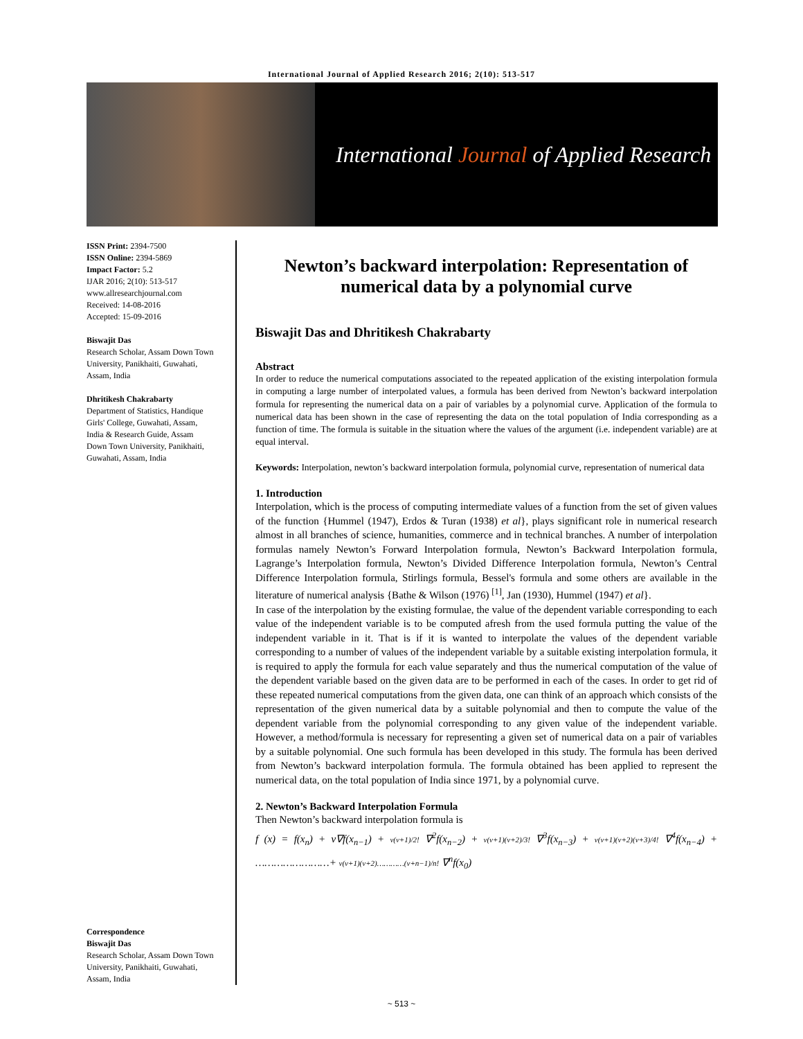International Journal of Applied Research 2016; 2(10): 513-517
International Journal of Applied Research
ISSN Print: 2394-7500
ISSN Online: 2394-5869
Impact Factor: 5.2
IJAR 2016; 2(10): 513-517
www.allresearchjournal.com
Received: 14-08-2016
Accepted: 15-09-2016
Biswajit Das
Research Scholar, Assam Down Town University, Panikhaiti, Guwahati, Assam, India
Dhritikesh Chakrabarty
Department of Statistics, Handique Girls' College, Guwahati, Assam, India & Research Guide, Assam Down Town University, Panikhaiti, Guwahati, Assam, India
Correspondence
Biswajit Das
Research Scholar, Assam Down Town University, Panikhaiti, Guwahati, Assam, India
Newton’s backward interpolation: Representation of numerical data by a polynomial curve
Biswajit Das and Dhritikesh Chakrabarty
Abstract
In order to reduce the numerical computations associated to the repeated application of the existing interpolation formula in computing a large number of interpolated values, a formula has been derived from Newton’s backward interpolation formula for representing the numerical data on a pair of variables by a polynomial curve. Application of the formula to numerical data has been shown in the case of representing the data on the total population of India corresponding as a function of time. The formula is suitable in the situation where the values of the argument (i.e. independent variable) are at equal interval.
Keywords: Interpolation, newton’s backward interpolation formula, polynomial curve, representation of numerical data
1. Introduction
Interpolation, which is the process of computing intermediate values of a function from the set of given values of the function {Hummel (1947), Erdos & Turan (1938) et al}, plays significant role in numerical research almost in all branches of science, humanities, commerce and in technical branches. A number of interpolation formulas namely Newton’s Forward Interpolation formula, Newton’s Backward Interpolation formula, Lagrange’s Interpolation formula, Newton’s Divided Difference Interpolation formula, Newton’s Central Difference Interpolation formula, Stirlings formula, Bessel's formula and some others are available in the literature of numerical analysis {Bathe & Wilson (1976) <sup>[1]</sup>, Jan (1930), Hummel (1947) et al}.
In case of the interpolation by the existing formulae, the value of the dependent variable corresponding to each value of the independent variable is to be computed afresh from the used formula putting the value of the independent variable in it. That is if it is wanted to interpolate the values of the dependent variable corresponding to a number of values of the independent variable by a suitable existing interpolation formula, it is required to apply the formula for each value separately and thus the numerical computation of the value of the dependent variable based on the given data are to be performed in each of the cases. In order to get rid of these repeated numerical computations from the given data, one can think of an approach which consists of the representation of the given numerical data by a suitable polynomial and then to compute the value of the dependent variable from the polynomial corresponding to any given value of the independent variable. However, a method/formula is necessary for representing a given set of numerical data on a pair of variables by a suitable polynomial. One such formula has been developed in this study. The formula has been derived from Newton’s backward interpolation formula. The formula obtained has been applied to represent the numerical data, on the total population of India since 1971, by a polynomial curve.
2. Newton’s Backward Interpolation Formula
Then Newton’s backward interpolation formula is
f (x) = f(x<sub>n</sub>) + v∇f(x<sub>n−1</sub>) + v(v+1)/2! ∇<sup>2</sup>f(x<sub>n−2</sub>) + v(v+1)(v+2)/3! ∇<sup>3</sup>f(x<sub>n−3</sub>) + v(v+1)(v+2)(v+3)/4! ∇<sup>4</sup>f(x<sub>n−4</sub>) + ……………………+ v(v+1)(v+2)…………(v+n−1)/n! ∇<sup>n</sup>f(x<sub>0</sub>)
~ 513 ~